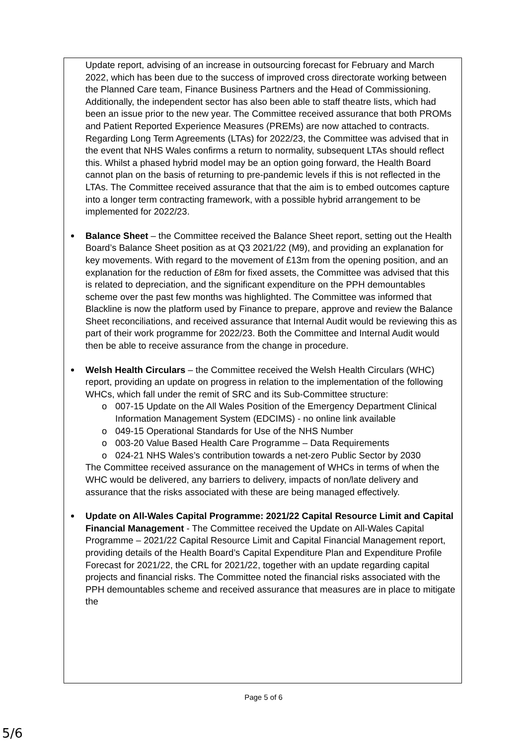Update report, advising of an increase in outsourcing forecast for February and March 2022, which has been due to the success of improved cross directorate working between the Planned Care team, Finance Business Partners and the Head of Commissioning. Additionally, the independent sector has also been able to staff theatre lists, which had been an issue prior to the new year. The Committee received assurance that both PROMs and Patient Reported Experience Measures (PREMs) are now attached to contracts. Regarding Long Term Agreements (LTAs) for 2022/23, the Committee was advised that in the event that NHS Wales confirms a return to normality, subsequent LTAs should reflect this. Whilst a phased hybrid model may be an option going forward, the Health Board cannot plan on the basis of returning to pre-pandemic levels if this is not reflected in the LTAs. The Committee received assurance that that the aim is to embed outcomes capture into a longer term contracting framework, with a possible hybrid arrangement to be implemented for 2022/23.
Balance Sheet – the Committee received the Balance Sheet report, setting out the Health Board’s Balance Sheet position as at Q3 2021/22 (M9), and providing an explanation for key movements. With regard to the movement of £13m from the opening position, and an explanation for the reduction of £8m for fixed assets, the Committee was advised that this is related to depreciation, and the significant expenditure on the PPH demountables scheme over the past few months was highlighted. The Committee was informed that Blackline is now the platform used by Finance to prepare, approve and review the Balance Sheet reconciliations, and received assurance that Internal Audit would be reviewing this as part of their work programme for 2022/23. Both the Committee and Internal Audit would then be able to receive assurance from the change in procedure.
Welsh Health Circulars – the Committee received the Welsh Health Circulars (WHC) report, providing an update on progress in relation to the implementation of the following WHCs, which fall under the remit of SRC and its Sub-Committee structure:
o 007-15 Update on the All Wales Position of the Emergency Department Clinical Information Management System (EDCIMS) - no online link available
o 049-15 Operational Standards for Use of the NHS Number
o 003-20 Value Based Health Care Programme – Data Requirements
o 024-21 NHS Wales’s contribution towards a net-zero Public Sector by 2030
The Committee received assurance on the management of WHCs in terms of when the WHC would be delivered, any barriers to delivery, impacts of non/late delivery and assurance that the risks associated with these are being managed effectively.
Update on All-Wales Capital Programme: 2021/22 Capital Resource Limit and Capital Financial Management - The Committee received the Update on All-Wales Capital Programme – 2021/22 Capital Resource Limit and Capital Financial Management report, providing details of the Health Board’s Capital Expenditure Plan and Expenditure Profile Forecast for 2021/22, the CRL for 2021/22, together with an update regarding capital projects and financial risks. The Committee noted the financial risks associated with the PPH demountables scheme and received assurance that measures are in place to mitigate the
Page 5 of 6
5/6